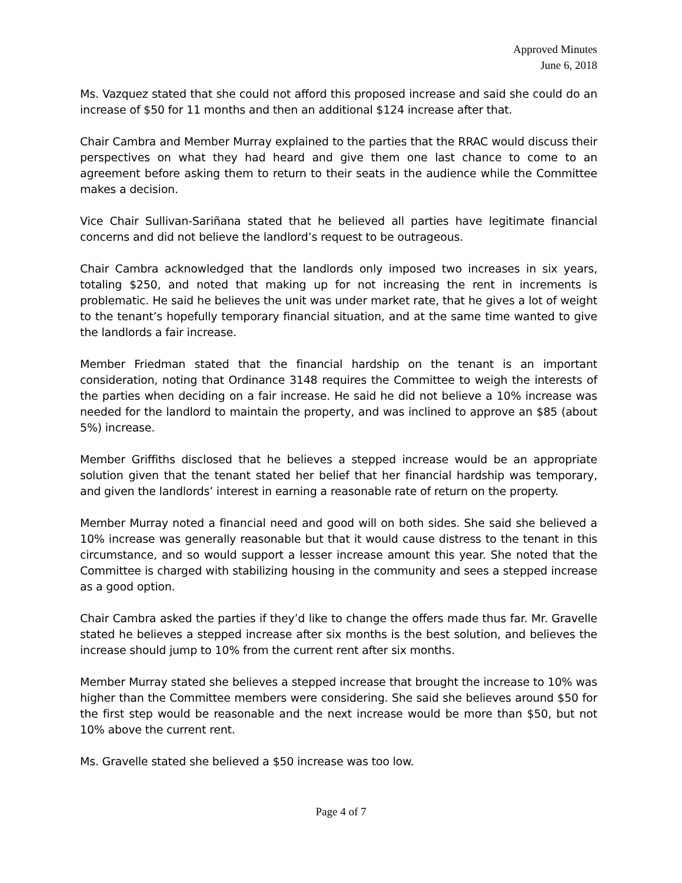Approved Minutes
June 6, 2018
Ms. Vazquez stated that she could not afford this proposed increase and said she could do an increase of $50 for 11 months and then an additional $124 increase after that.
Chair Cambra and Member Murray explained to the parties that the RRAC would discuss their perspectives on what they had heard and give them one last chance to come to an agreement before asking them to return to their seats in the audience while the Committee makes a decision.
Vice Chair Sullivan-Sariñana stated that he believed all parties have legitimate financial concerns and did not believe the landlord’s request to be outrageous.
Chair Cambra acknowledged that the landlords only imposed two increases in six years, totaling $250, and noted that making up for not increasing the rent in increments is problematic. He said he believes the unit was under market rate, that he gives a lot of weight to the tenant’s hopefully temporary financial situation, and at the same time wanted to give the landlords a fair increase.
Member Friedman stated that the financial hardship on the tenant is an important consideration, noting that Ordinance 3148 requires the Committee to weigh the interests of the parties when deciding on a fair increase. He said he did not believe a 10% increase was needed for the landlord to maintain the property, and was inclined to approve an $85 (about 5%) increase.
Member Griffiths disclosed that he believes a stepped increase would be an appropriate solution given that the tenant stated her belief that her financial hardship was temporary, and given the landlords’ interest in earning a reasonable rate of return on the property.
Member Murray noted a financial need and good will on both sides. She said she believed a 10% increase was generally reasonable but that it would cause distress to the tenant in this circumstance, and so would support a lesser increase amount this year. She noted that the Committee is charged with stabilizing housing in the community and sees a stepped increase as a good option.
Chair Cambra asked the parties if they’d like to change the offers made thus far. Mr. Gravelle stated he believes a stepped increase after six months is the best solution, and believes the increase should jump to 10% from the current rent after six months.
Member Murray stated she believes a stepped increase that brought the increase to 10% was higher than the Committee members were considering. She said she believes around $50 for the first step would be reasonable and the next increase would be more than $50, but not 10% above the current rent.
Ms. Gravelle stated she believed a $50 increase was too low.
Page 4 of 7